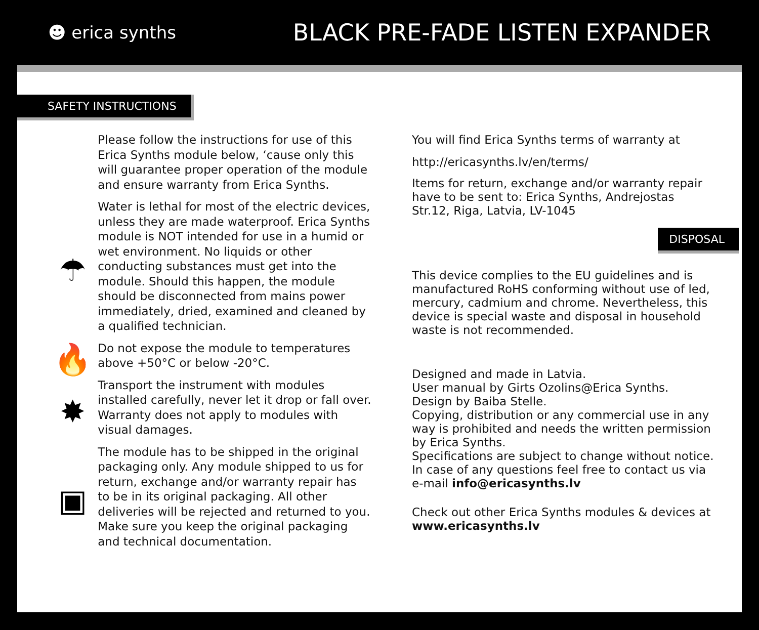☻ erica synths
BLACK PRE-FADE LISTEN EXPANDER
SAFETY INSTRUCTIONS
Please follow the instructions for use of this Erica Synths module below, ‘cause only this will guarantee proper operation of the module and ensure warranty from Erica Synths.
☂
Water is lethal for most of the electric devices, unless they are made waterproof. Erica Synths module is NOT intended for use in a humid or wet environment. No liquids or other conducting substances must get into the module. Should this happen, the module should be disconnected from mains power immediately, dried, examined and cleaned by a qualified technician.
🔥
Do not expose the module to temperatures above +50°C or below -20°C.
✸
Transport the instrument with modules installed carefully, never let it drop or fall over. Warranty does not apply to modules with visual damages.
▣
The module has to be shipped in the original packaging only. Any module shipped to us for return, exchange and/or warranty repair has to be in its original packaging. All other deliveries will be rejected and returned to you. Make sure you keep the original packaging and technical documentation.
You will find Erica Synths terms of warranty at
http://ericasynths.lv/en/terms/
Items for return, exchange and/or warranty repair have to be sent to: Erica Synths, Andrejostas Str.12, Riga, Latvia, LV-1045
DISPOSAL
This device complies to the EU guidelines and is manufactured RoHS conforming without use of led, mercury, cadmium and chrome. Nevertheless, this device is special waste and disposal in household waste is not recommended.
Designed and made in Latvia.
User manual by Girts Ozolins@Erica Synths.
Design by Baiba Stelle.
Copying, distribution or any commercial use in any way is prohibited and needs the written permission by Erica Synths.
Specifications are subject to change without notice.
In case of any questions feel free to contact us via e-mail info@ericasynths.lv
Check out other Erica Synths modules & devices at www.ericasynths.lv